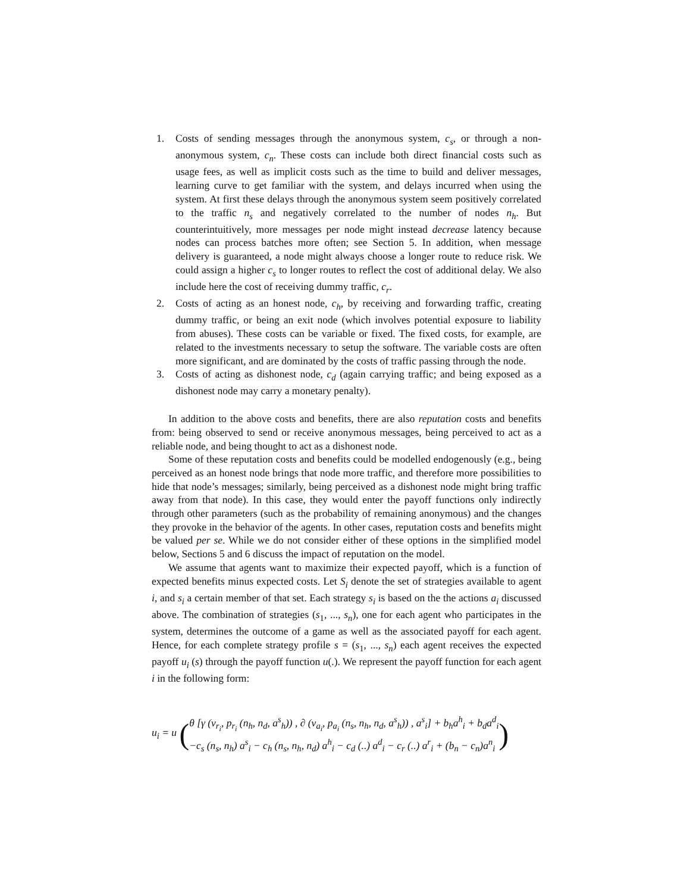1. Costs of sending messages through the anonymous system, c<sub>s</sub>, or through a non-anonymous system, c<sub>n</sub>. These costs can include both direct financial costs such as usage fees, as well as implicit costs such as the time to build and deliver messages, learning curve to get familiar with the system, and delays incurred when using the system. At first these delays through the anonymous system seem positively correlated to the traffic n<sub>s</sub> and negatively correlated to the number of nodes n<sub>h</sub>. But counterintuitively, more messages per node might instead decrease latency because nodes can process batches more often; see Section 5. In addition, when message delivery is guaranteed, a node might always choose a longer route to reduce risk. We could assign a higher c<sub>s</sub> to longer routes to reflect the cost of additional delay. We also include here the cost of receiving dummy traffic, c<sub>r</sub>.
2. Costs of acting as an honest node, c<sub>h</sub>, by receiving and forwarding traffic, creating dummy traffic, or being an exit node (which involves potential exposure to liability from abuses). These costs can be variable or fixed. The fixed costs, for example, are related to the investments necessary to setup the software. The variable costs are often more significant, and are dominated by the costs of traffic passing through the node.
3. Costs of acting as dishonest node, c<sub>d</sub> (again carrying traffic; and being exposed as a dishonest node may carry a monetary penalty).
In addition to the above costs and benefits, there are also reputation costs and benefits from: being observed to send or receive anonymous messages, being perceived to act as a reliable node, and being thought to act as a dishonest node.
Some of these reputation costs and benefits could be modelled endogenously (e.g., being perceived as an honest node brings that node more traffic, and therefore more possibilities to hide that node’s messages; similarly, being perceived as a dishonest node might bring traffic away from that node). In this case, they would enter the payoff functions only indirectly through other parameters (such as the probability of remaining anonymous) and the changes they provoke in the behavior of the agents. In other cases, reputation costs and benefits might be valued per se. While we do not consider either of these options in the simplified model below, Sections 5 and 6 discuss the impact of reputation on the model.
We assume that agents want to maximize their expected payoff, which is a function of expected benefits minus expected costs. Let S<sub>i</sub> denote the set of strategies available to agent i, and s<sub>i</sub> a certain member of that set. Each strategy s<sub>i</sub> is based on the the actions a<sub>i</sub> discussed above. The combination of strategies (s<sub>1</sub>, ..., s<sub>n</sub>), one for each agent who participates in the system, determines the outcome of a game as well as the associated payoff for each agent. Hence, for each complete strategy profile s = (s<sub>1</sub>, ..., s<sub>n</sub>) each agent receives the expected payoff u<sub>i</sub> (s) through the payoff function u(.). We represent the payoff function for each agent i in the following form:
u<sub>i</sub> = u (
θ [γ (v<sub>r<sub>i</sub></sub>, p<sub>r<sub>i</sub></sub> (n<sub>h</sub>, n<sub>d</sub>, a<sup>s</sup><sub>h</sub>)) , ∂ (v<sub>a<sub>i</sub></sub>, p<sub>a<sub>i</sub></sub> (n<sub>s</sub>, n<sub>h</sub>, n<sub>d</sub>, a<sup>s</sup><sub>h</sub>)) , a<sup>s</sup><sub>i</sub>] + b<sub>h</sub>a<sup>h</sup><sub>i</sub> + b<sub>d</sub>a<sup>d</sup><sub>i</sub>
−c<sub>s</sub> (n<sub>s</sub>, n<sub>h</sub>) a<sup>s</sup><sub>i</sub> − c<sub>h</sub> (n<sub>s</sub>, n<sub>h</sub>, n<sub>d</sub>) a<sup>h</sup><sub>i</sub> − c<sub>d</sub> (..) a<sup>d</sup><sub>i</sub> − c<sub>r</sub> (..) a<sup>r</sup><sub>i</sub> + (b<sub>n</sub> − c<sub>n</sub>)a<sup>n</sup><sub>i</sub>
)